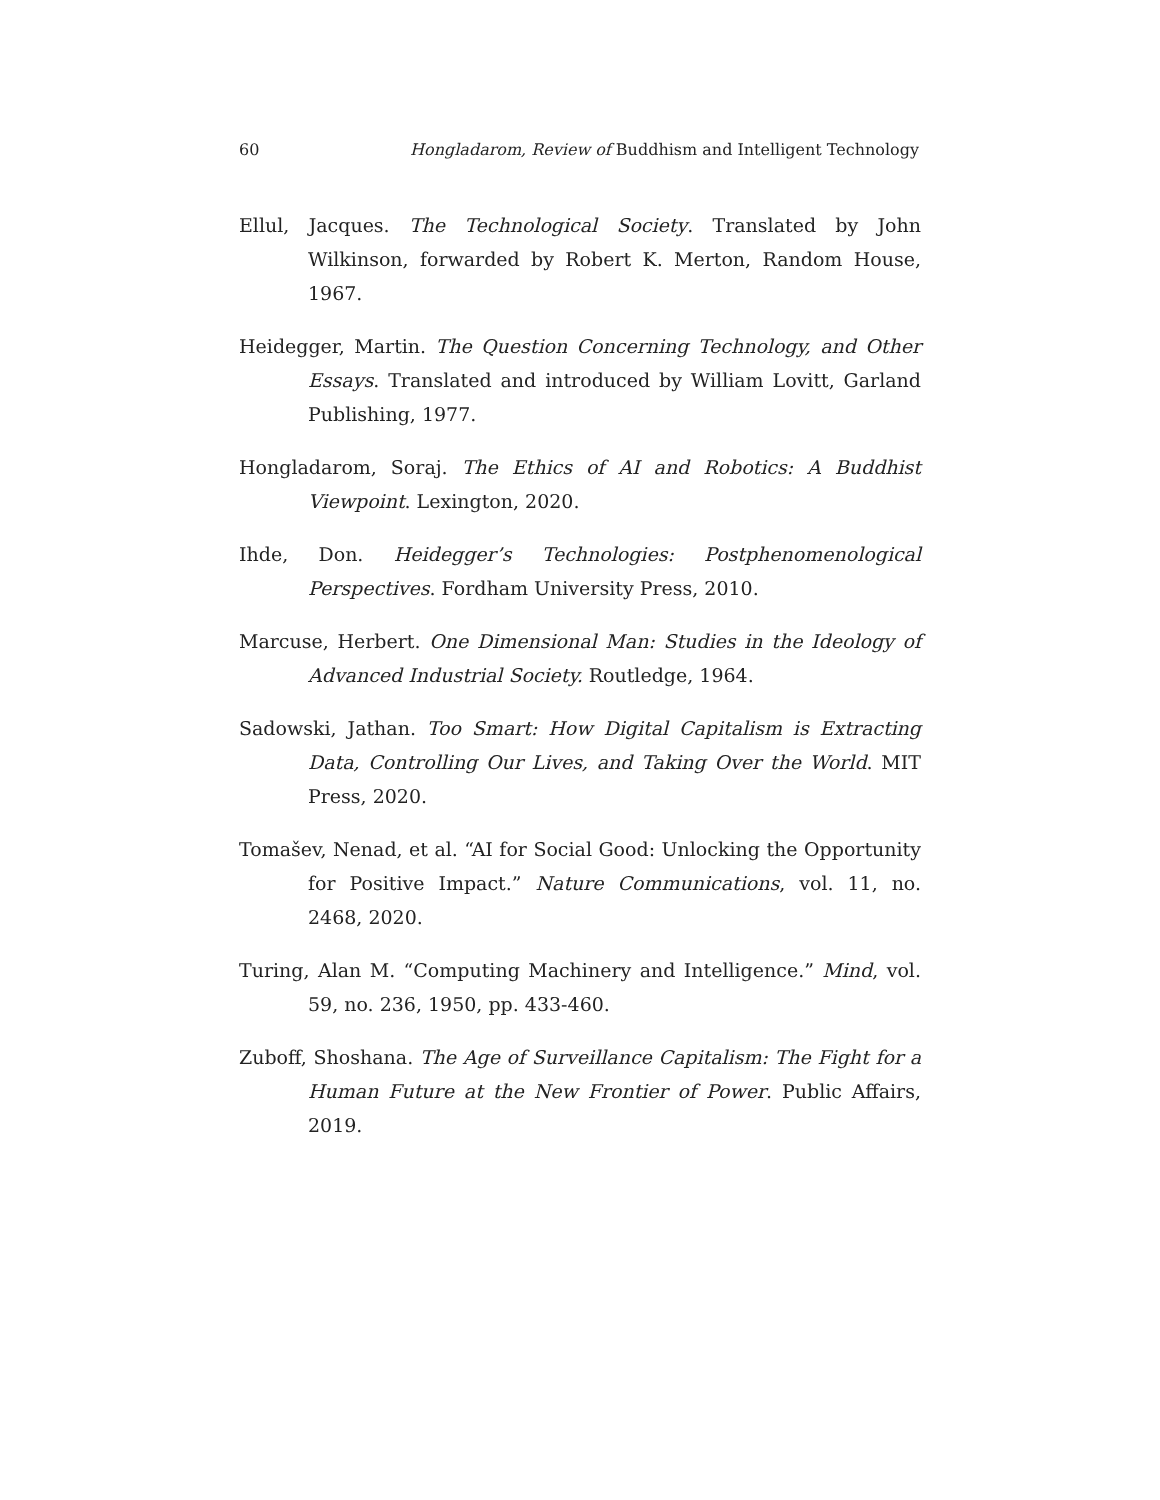60 Hongladarom, Review of Buddhism and Intelligent Technology
Ellul, Jacques. The Technological Society. Translated by John Wilkinson, forwarded by Robert K. Merton, Random House, 1967.
Heidegger, Martin. The Question Concerning Technology, and Other Essays. Translated and introduced by William Lovitt, Garland Publishing, 1977.
Hongladarom, Soraj. The Ethics of AI and Robotics: A Buddhist Viewpoint. Lexington, 2020.
Ihde, Don. Heidegger’s Technologies: Postphenomenological Perspectives. Fordham University Press, 2010.
Marcuse, Herbert. One Dimensional Man: Studies in the Ideology of Advanced Industrial Society. Routledge, 1964.
Sadowski, Jathan. Too Smart: How Digital Capitalism is Extracting Data, Controlling Our Lives, and Taking Over the World. MIT Press, 2020.
Tomašev, Nenad, et al. “AI for Social Good: Unlocking the Opportunity for Positive Impact.” Nature Communications, vol. 11, no. 2468, 2020.
Turing, Alan M. “Computing Machinery and Intelligence.” Mind, vol. 59, no. 236, 1950, pp. 433-460.
Zuboff, Shoshana. The Age of Surveillance Capitalism: The Fight for a Human Future at the New Frontier of Power. Public Affairs, 2019.